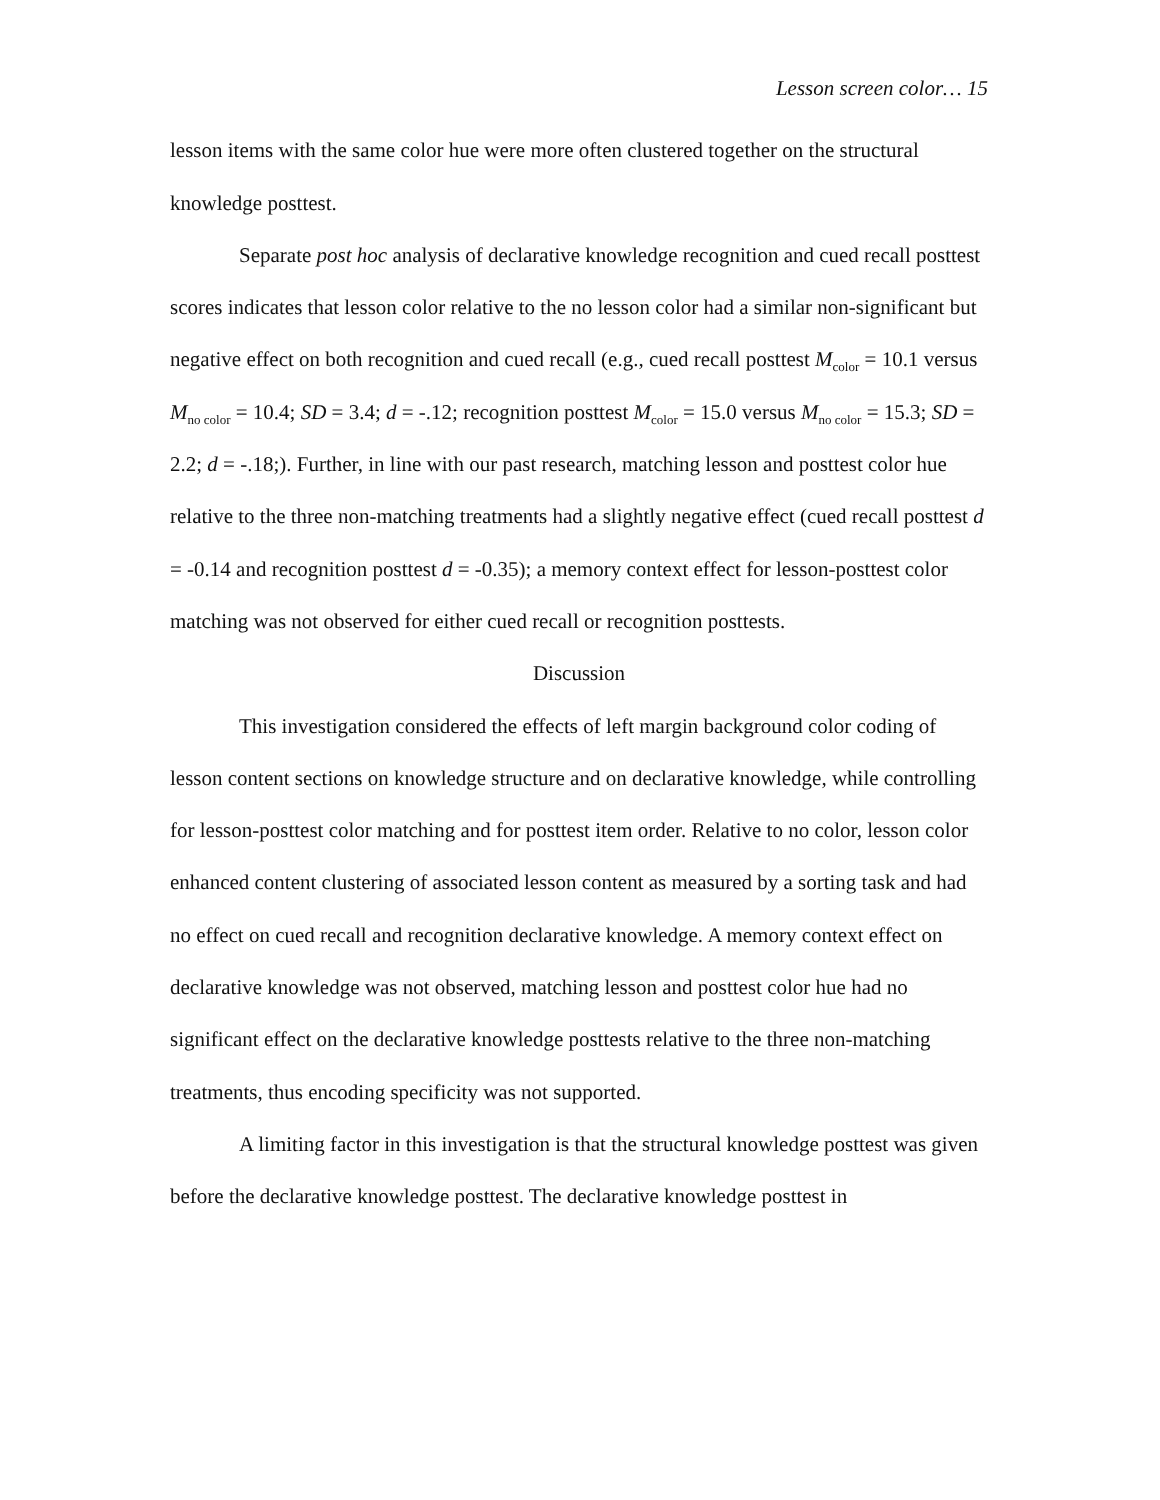Lesson screen color… 15
lesson items with the same color hue were more often clustered together on the structural knowledge posttest.
Separate post hoc analysis of declarative knowledge recognition and cued recall posttest scores indicates that lesson color relative to the no lesson color had a similar non-significant but negative effect on both recognition and cued recall (e.g., cued recall posttest M<sub>color</sub> = 10.1 versus M<sub>no color</sub> = 10.4; SD = 3.4; d = -.12; recognition posttest M<sub>color</sub> = 15.0 versus M<sub>no color</sub> = 15.3; SD = 2.2; d = -.18;). Further, in line with our past research, matching lesson and posttest color hue relative to the three non-matching treatments had a slightly negative effect (cued recall posttest d = -0.14 and recognition posttest d = -0.35); a memory context effect for lesson-posttest color matching was not observed for either cued recall or recognition posttests.
Discussion
This investigation considered the effects of left margin background color coding of lesson content sections on knowledge structure and on declarative knowledge, while controlling for lesson-posttest color matching and for posttest item order. Relative to no color, lesson color enhanced content clustering of associated lesson content as measured by a sorting task and had no effect on cued recall and recognition declarative knowledge. A memory context effect on declarative knowledge was not observed, matching lesson and posttest color hue had no significant effect on the declarative knowledge posttests relative to the three non-matching treatments, thus encoding specificity was not supported.
A limiting factor in this investigation is that the structural knowledge posttest was given before the declarative knowledge posttest. The declarative knowledge posttest in